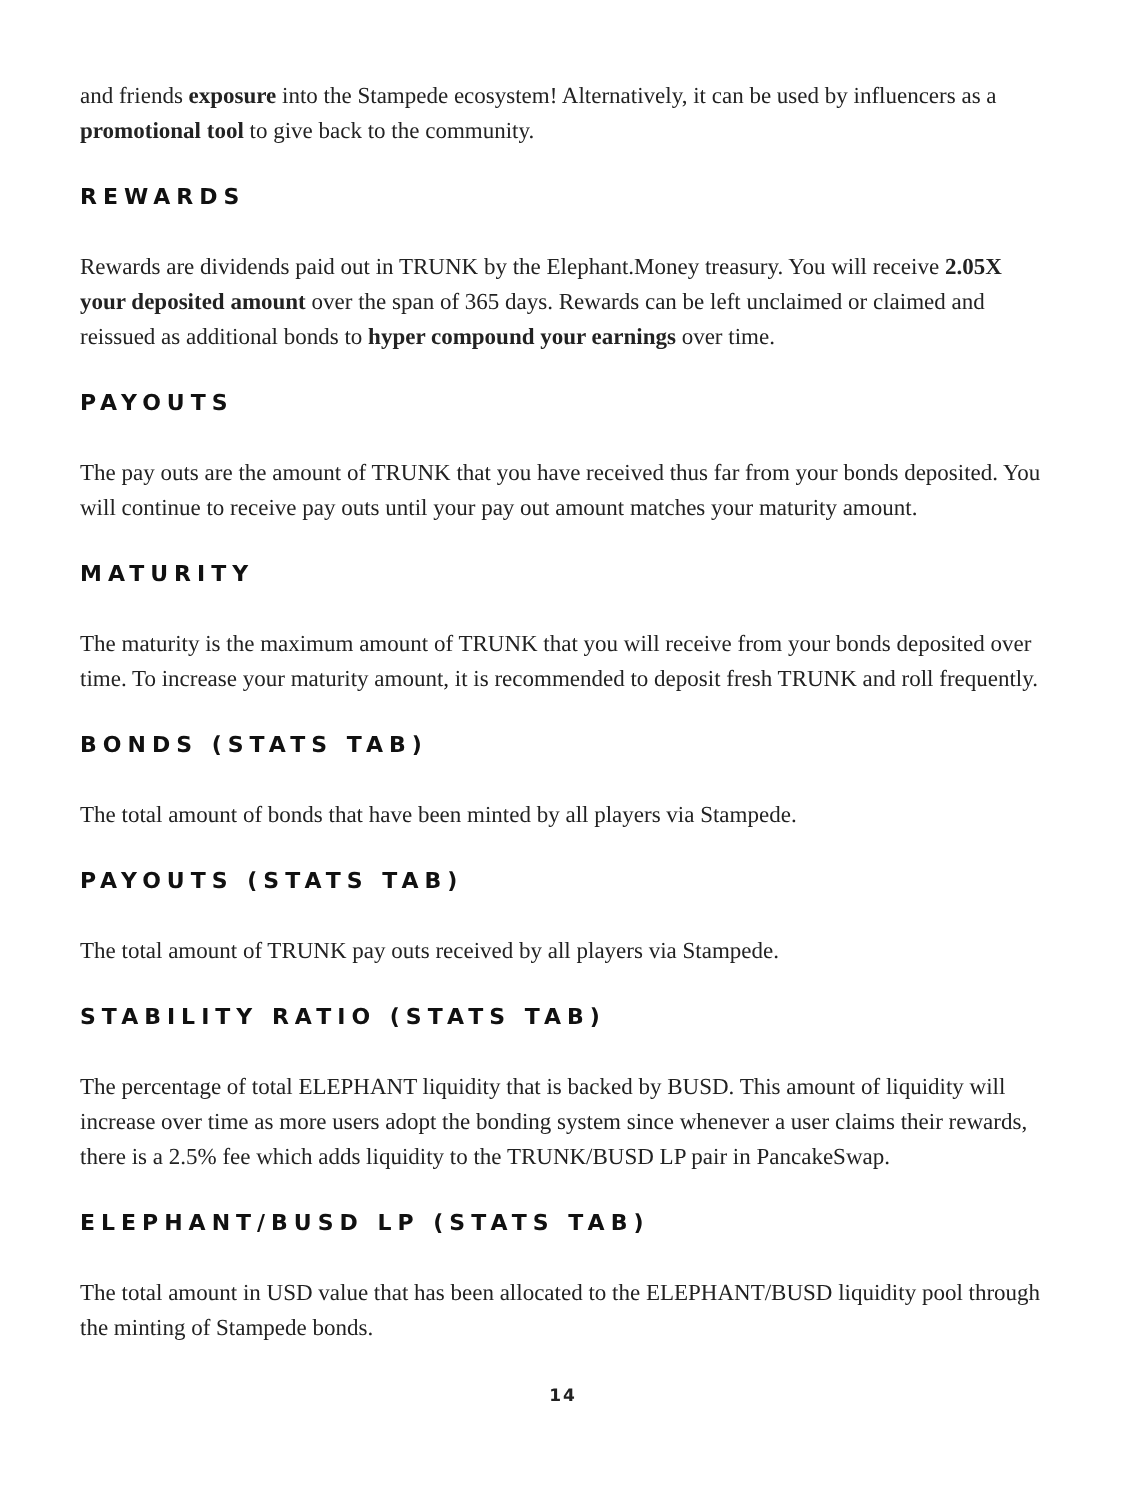and friends exposure into the Stampede ecosystem! Alternatively, it can be used by influencers as a promotional tool to give back to the community.
REWARDS
Rewards are dividends paid out in TRUNK by the Elephant.Money treasury. You will receive 2.05X your deposited amount over the span of 365 days. Rewards can be left unclaimed or claimed and reissued as additional bonds to hyper compound your earnings over time.
PAYOUTS
The pay outs are the amount of TRUNK that you have received thus far from your bonds deposited. You will continue to receive pay outs until your pay out amount matches your maturity amount.
MATURITY
The maturity is the maximum amount of TRUNK that you will receive from your bonds deposited over time. To increase your maturity amount, it is recommended to deposit fresh TRUNK and roll frequently.
BONDS (STATS TAB)
The total amount of bonds that have been minted by all players via Stampede.
PAYOUTS (STATS TAB)
The total amount of TRUNK pay outs received by all players via Stampede.
STABILITY RATIO (STATS TAB)
The percentage of total ELEPHANT liquidity that is backed by BUSD. This amount of liquidity will increase over time as more users adopt the bonding system since whenever a user claims their rewards, there is a 2.5% fee which adds liquidity to the TRUNK/BUSD LP pair in PancakeSwap.
ELEPHANT/BUSD LP (STATS TAB)
The total amount in USD value that has been allocated to the ELEPHANT/BUSD liquidity pool through the minting of Stampede bonds.
14